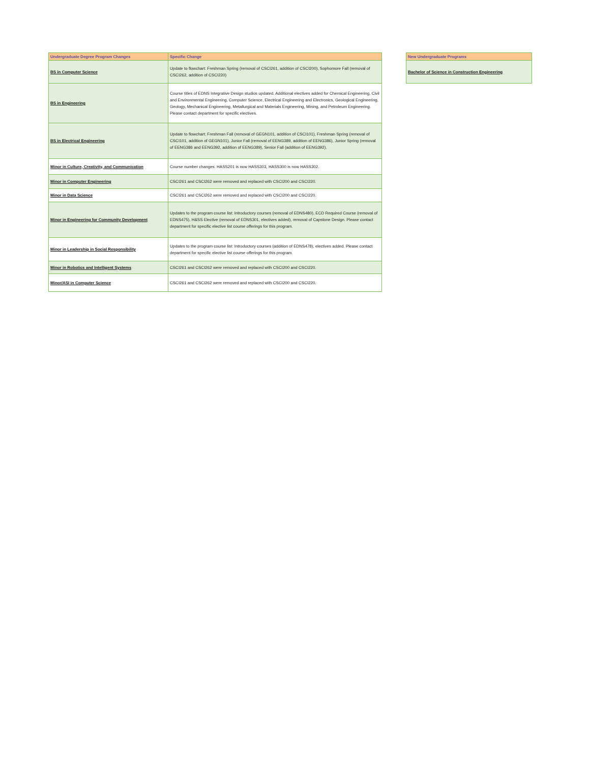| Undergraduate Degree Program Changes | Specific Change |
| --- | --- |
| BS in Computer Science | Update to flowchart: Freshman Spring (removal of CSCI261, addition of CSCI200), Sophomore Fall (removal of CSCI262, addition of CSCI220) |
| BS in Engineering | Course titles of EDNS Integrative Design studios updated. Additional electives added for Chemical Engineering, Civil and Environmental Engineering, Computer Science, Electrical Engineering and Electronics, Geological Engineering, Geology, Mechanical Engineering, Metallurgical and Materials Engineering, Mining, and Petroleum Engineering. Please contact department for specific electives. |
| BS in Electrical Engineering | Update to flowchart: Freshman Fall (removal of GEGN101, addition of CSCI101), Freshman Spring (removal of CSCI101, addition of GEGN101), Junior Fall (removal of EENG389, addition of EENG386), Junior Spring (removal of EENG386 and EENG392, addition of EENG389), Senior Fall (addition of EENG392). |
| Minor in Culture, Creativity, and Communication | Course number changes: HASS201 is now HASS303, HASS300 is now HASS302. |
| Minor in Computer Engineering | CSCI261 and CSCI262 were removed and replaced with CSCI200 and CSCI220. |
| Minor in Data Science | CSCI261 and CSCI262 were removed and replaced with CSCI200 and CSCI220. |
| Minor in Engineering for Community Development | Updates to the program course list: Introductory courses (removal of EDNS480), ECD Required Course (removal of EDNS475), H&SS Elective (removal of EDNS301, electives added), removal of Capstone Design. Please contact department for specific elective list course offerings for this program. |
| Minor in Leadership in Social Responsibility | Updates to the program course list: Introductory courses (addition of EDNS478), electives added. Please contact department for specific elective list course offerings for this program. |
| Minor in Robotics and Intelligent Systems | CSCI261 and CSCI262 were removed and replaced with CSCI200 and CSCI220. |
| Minor/ASI in Computer Science | CSCI261 and CSCI262 were removed and replaced with CSCI200 and CSCI220. |
| New Undergraduate Programs |
| --- |
| Bachelor of Science in Construction Engineering |